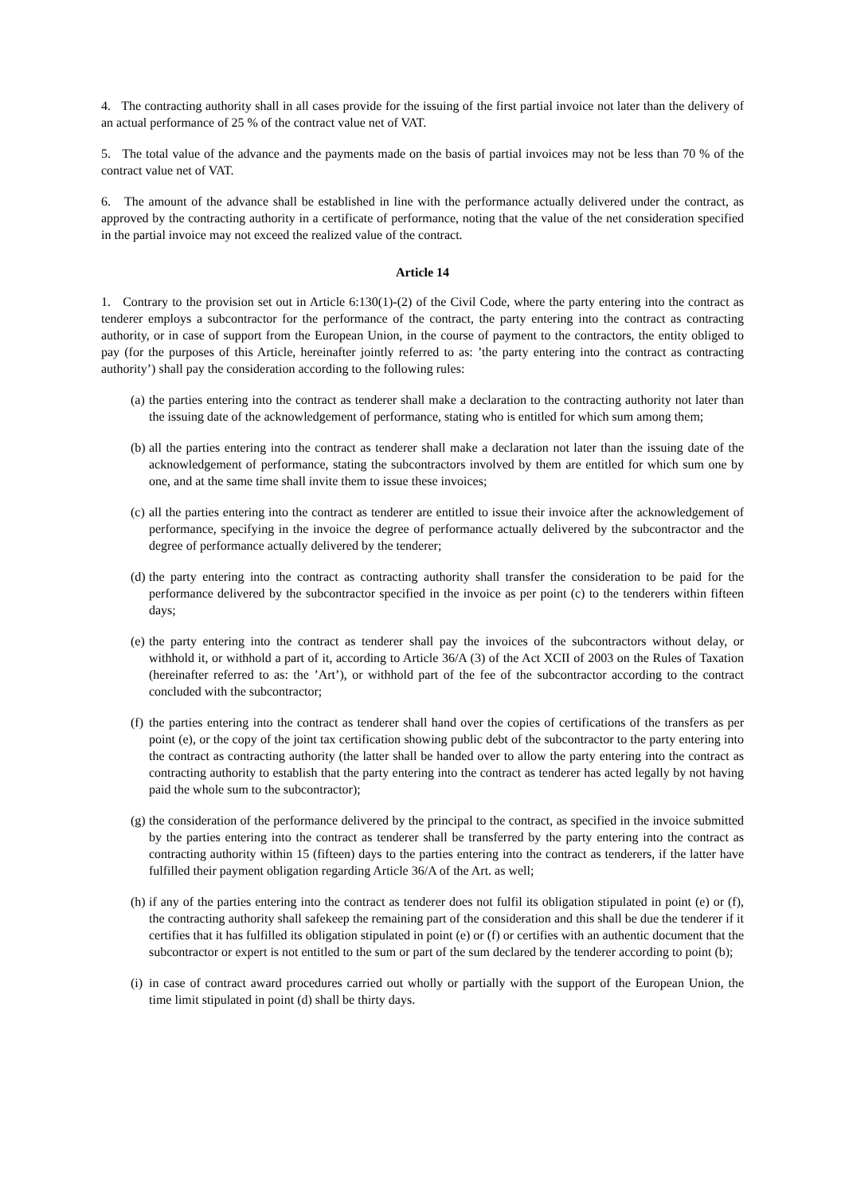4. The contracting authority shall in all cases provide for the issuing of the first partial invoice not later than the delivery of an actual performance of 25 % of the contract value net of VAT.
5. The total value of the advance and the payments made on the basis of partial invoices may not be less than 70 % of the contract value net of VAT.
6. The amount of the advance shall be established in line with the performance actually delivered under the contract, as approved by the contracting authority in a certificate of performance, noting that the value of the net consideration specified in the partial invoice may not exceed the realized value of the contract.
Article 14
1. Contrary to the provision set out in Article 6:130(1)-(2) of the Civil Code, where the party entering into the contract as tenderer employs a subcontractor for the performance of the contract, the party entering into the contract as contracting authority, or in case of support from the European Union, in the course of payment to the contractors, the entity obliged to pay (for the purposes of this Article, hereinafter jointly referred to as: ’the party entering into the contract as contracting authority’) shall pay the consideration according to the following rules:
(a) the parties entering into the contract as tenderer shall make a declaration to the contracting authority not later than the issuing date of the acknowledgement of performance, stating who is entitled for which sum among them;
(b) all the parties entering into the contract as tenderer shall make a declaration not later than the issuing date of the acknowledgement of performance, stating the subcontractors involved by them are entitled for which sum one by one, and at the same time shall invite them to issue these invoices;
(c) all the parties entering into the contract as tenderer are entitled to issue their invoice after the acknowledgement of performance, specifying in the invoice the degree of performance actually delivered by the subcontractor and the degree of performance actually delivered by the tenderer;
(d) the party entering into the contract as contracting authority shall transfer the consideration to be paid for the performance delivered by the subcontractor specified in the invoice as per point (c) to the tenderers within fifteen days;
(e) the party entering into the contract as tenderer shall pay the invoices of the subcontractors without delay, or withhold it, or withhold a part of it, according to Article 36/A (3) of the Act XCII of 2003 on the Rules of Taxation (hereinafter referred to as: the ’Art’), or withhold part of the fee of the subcontractor according to the contract concluded with the subcontractor;
(f) the parties entering into the contract as tenderer shall hand over the copies of certifications of the transfers as per point (e), or the copy of the joint tax certification showing public debt of the subcontractor to the party entering into the contract as contracting authority (the latter shall be handed over to allow the party entering into the contract as contracting authority to establish that the party entering into the contract as tenderer has acted legally by not having paid the whole sum to the subcontractor);
(g) the consideration of the performance delivered by the principal to the contract, as specified in the invoice submitted by the parties entering into the contract as tenderer shall be transferred by the party entering into the contract as contracting authority within 15 (fifteen) days to the parties entering into the contract as tenderers, if the latter have fulfilled their payment obligation regarding Article 36/A of the Art. as well;
(h) if any of the parties entering into the contract as tenderer does not fulfil its obligation stipulated in point (e) or (f), the contracting authority shall safekeep the remaining part of the consideration and this shall be due the tenderer if it certifies that it has fulfilled its obligation stipulated in point (e) or (f) or certifies with an authentic document that the subcontractor or expert is not entitled to the sum or part of the sum declared by the tenderer according to point (b);
(i) in case of contract award procedures carried out wholly or partially with the support of the European Union, the time limit stipulated in point (d) shall be thirty days.